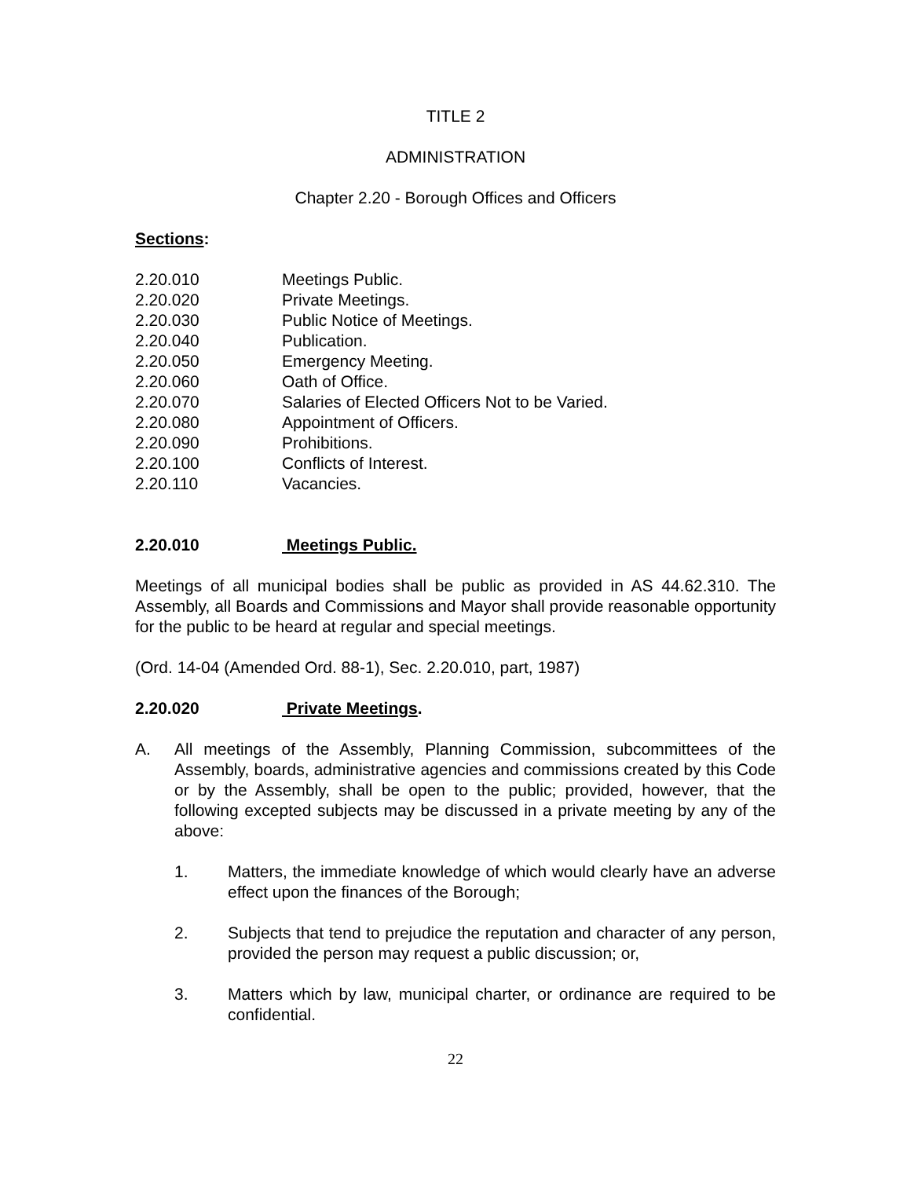TITLE 2
ADMINISTRATION
Chapter 2.20 - Borough Offices and Officers
Sections:
2.20.010 Meetings Public.
2.20.020 Private Meetings.
2.20.030 Public Notice of Meetings.
2.20.040 Publication.
2.20.050 Emergency Meeting.
2.20.060 Oath of Office.
2.20.070 Salaries of Elected Officers Not to be Varied.
2.20.080 Appointment of Officers.
2.20.090 Prohibitions.
2.20.100 Conflicts of Interest.
2.20.110 Vacancies.
2.20.010 Meetings Public.
Meetings of all municipal bodies shall be public as provided in AS 44.62.310. The Assembly, all Boards and Commissions and Mayor shall provide reasonable opportunity for the public to be heard at regular and special meetings.
(Ord. 14-04 (Amended Ord. 88-1), Sec. 2.20.010, part, 1987)
2.20.020 Private Meetings.
A. All meetings of the Assembly, Planning Commission, subcommittees of the Assembly, boards, administrative agencies and commissions created by this Code or by the Assembly, shall be open to the public; provided, however, that the following excepted subjects may be discussed in a private meeting by any of the above:
1. Matters, the immediate knowledge of which would clearly have an adverse effect upon the finances of the Borough;
2. Subjects that tend to prejudice the reputation and character of any person, provided the person may request a public discussion; or,
3. Matters which by law, municipal charter, or ordinance are required to be confidential.
22